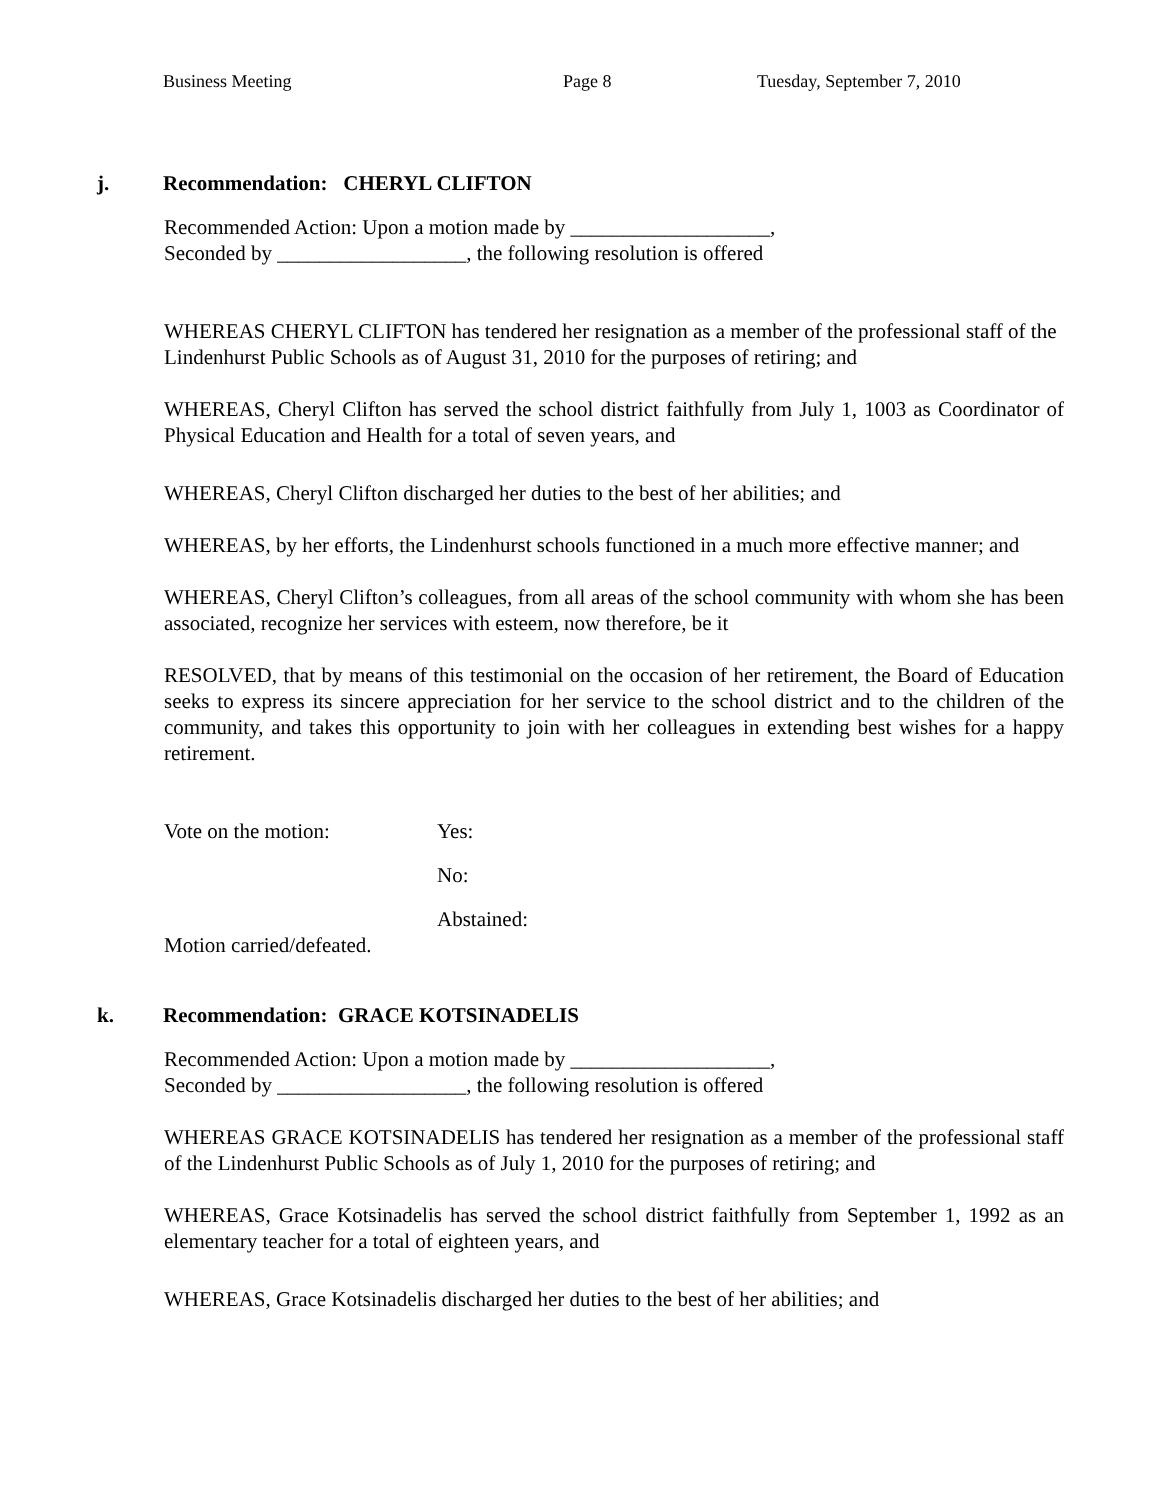Business Meeting Page 8 Tuesday, September 7, 2010
j. Recommendation: CHERYL CLIFTON
Recommended Action: Upon a motion made by ___________________,
Seconded by __________________, the following resolution is offered
WHEREAS CHERYL CLIFTON has tendered her resignation as a member of the professional staff of the Lindenhurst Public Schools as of August 31, 2010 for the purposes of retiring; and
WHEREAS, Cheryl Clifton has served the school district faithfully from July 1, 1003 as Coordinator of Physical Education and Health for a total of seven years, and
WHEREAS, Cheryl Clifton discharged her duties to the best of her abilities; and
WHEREAS, by her efforts, the Lindenhurst schools functioned in a much more effective manner; and
WHEREAS, Cheryl Clifton’s colleagues, from all areas of the school community with whom she has been associated, recognize her services with esteem, now therefore, be it
RESOLVED, that by means of this testimonial on the occasion of her retirement, the Board of Education seeks to express its sincere appreciation for her service to the school district and to the children of the community, and takes this opportunity to join with her colleagues in extending best wishes for a happy retirement.
Vote on the motion: Yes:
No:
Abstained:
Motion carried/defeated.
k. Recommendation: GRACE KOTSINADELIS
Recommended Action: Upon a motion made by ___________________,
Seconded by __________________, the following resolution is offered
WHEREAS GRACE KOTSINADELIS has tendered her resignation as a member of the professional staff of the Lindenhurst Public Schools as of July 1, 2010 for the purposes of retiring; and
WHEREAS, Grace Kotsinadelis has served the school district faithfully from September 1, 1992 as an elementary teacher for a total of eighteen years, and
WHEREAS, Grace Kotsinadelis discharged her duties to the best of her abilities; and